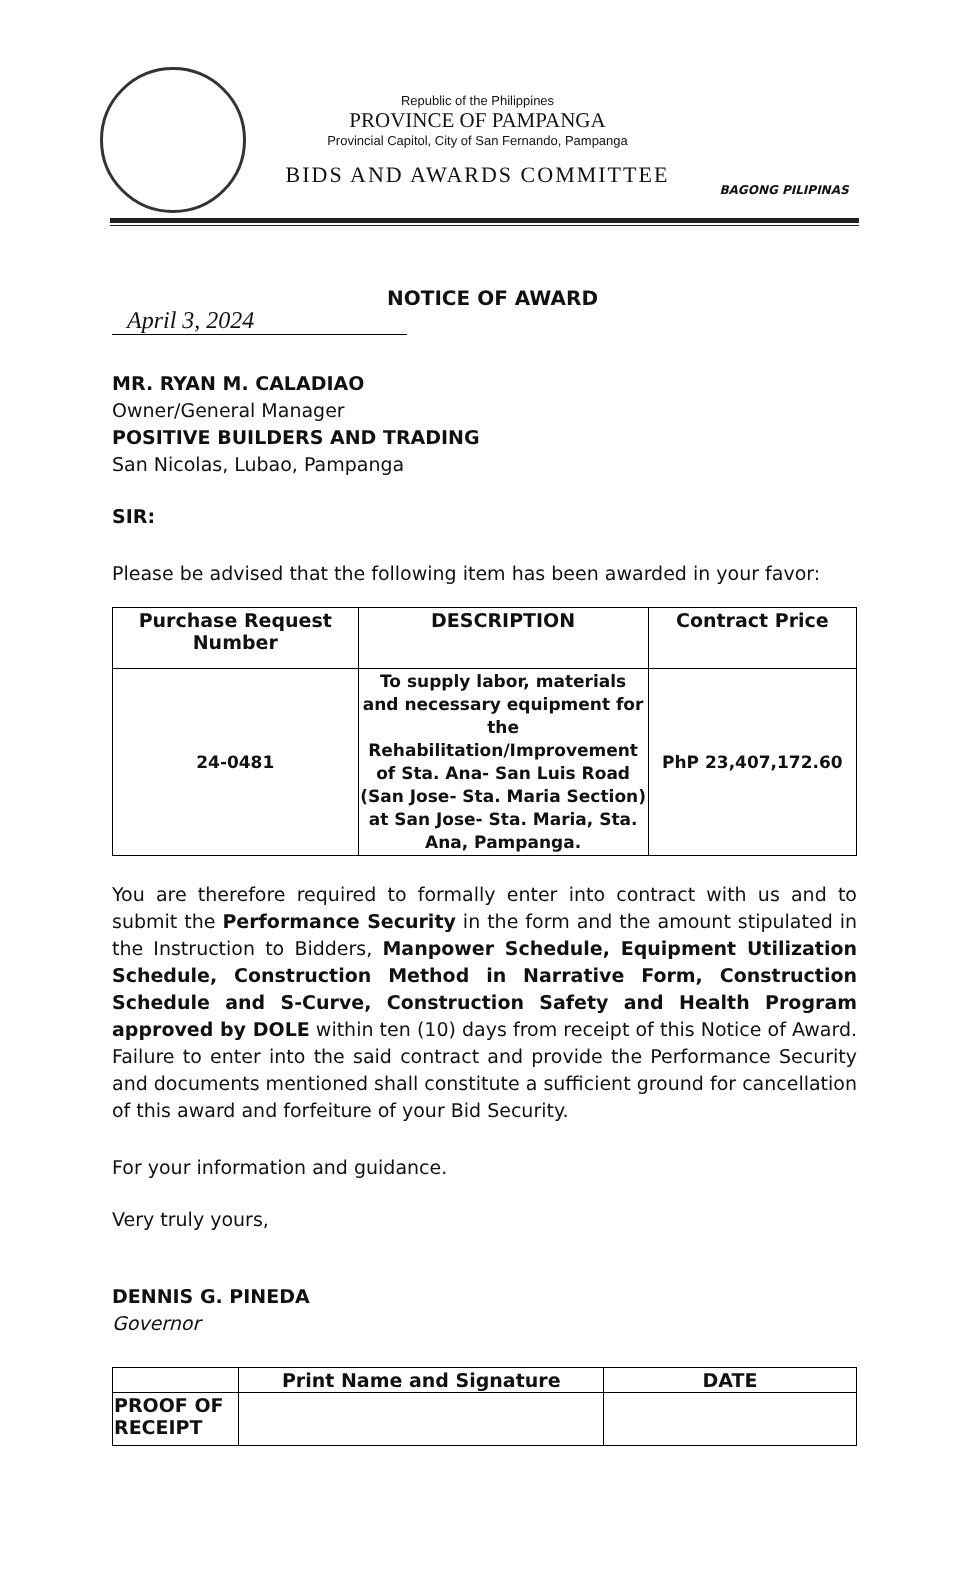Republic of the Philippines
PROVINCE OF PAMPANGA
Provincial Capitol, City of San Fernando, Pampanga
BIDS AND AWARDS COMMITTEE
BAGONG PILIPINAS
April 3, 2024
NOTICE OF AWARD
MR. RYAN M. CALADIAO
Owner/General Manager
POSITIVE BUILDERS AND TRADING
San Nicolas, Lubao, Pampanga
SIR:
Please be advised that the following item has been awarded in your favor:
| Purchase Request Number | DESCRIPTION | Contract Price |
| --- | --- | --- |
| 24-0481 | To supply labor, materials and necessary equipment for the Rehabilitation/Improvement of Sta. Ana- San Luis Road (San Jose- Sta. Maria Section) at San Jose- Sta. Maria, Sta. Ana, Pampanga. | PhP 23,407,172.60 |
You are therefore required to formally enter into contract with us and to submit the Performance Security in the form and the amount stipulated in the Instruction to Bidders, Manpower Schedule, Equipment Utilization Schedule, Construction Method in Narrative Form, Construction Schedule and S-Curve, Construction Safety and Health Program approved by DOLE within ten (10) days from receipt of this Notice of Award. Failure to enter into the said contract and provide the Performance Security and documents mentioned shall constitute a sufficient ground for cancellation of this award and forfeiture of your Bid Security.
For your information and guidance.
Very truly yours,
DENNIS G. PINEDA
Governor
| | Print Name and Signature | DATE |
| --- | --- | --- |
| PROOF OF RECEIPT | | |